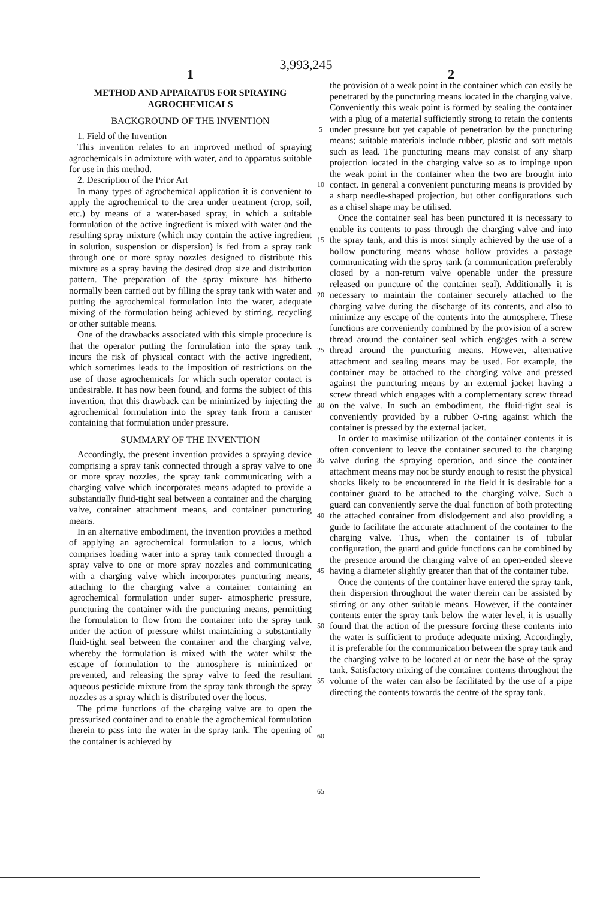3,993,245
1
METHOD AND APPARATUS FOR SPRAYING AGROCHEMICALS
BACKGROUND OF THE INVENTION
1. Field of the Invention
This invention relates to an improved method of spraying agrochemicals in admixture with water, and to apparatus suitable for use in this method.
2. Description of the Prior Art
In many types of agrochemical application it is convenient to apply the agrochemical to the area under treatment (crop, soil, etc.) by means of a water-based spray, in which a suitable formulation of the active ingredient is mixed with water and the resulting spray mixture (which may contain the active ingredient in solution, suspension or dispersion) is fed from a spray tank through one or more spray nozzles designed to distribute this mixture as a spray having the desired drop size and distribution pattern. The preparation of the spray mixture has hitherto normally been carried out by filling the spray tank with water and putting the agrochemical formulation into the water, adequate mixing of the formulation being achieved by stirring, recycling or other suitable means.
One of the drawbacks associated with this simple procedure is that the operator putting the formulation into the spray tank incurs the risk of physical contact with the active ingredient, which sometimes leads to the imposition of restrictions on the use of those agrochemicals for which such operator contact is undesirable. It has now been found, and forms the subject of this invention, that this drawback can be minimized by injecting the agrochemical formulation into the spray tank from a canister containing that formulation under pressure.
SUMMARY OF THE INVENTION
Accordingly, the present invention provides a spraying device comprising a spray tank connected through a spray valve to one or more spray nozzles, the spray tank communicating with a charging valve which incorporates means adapted to provide a substantially fluid-tight seal between a container and the charging valve, container attachment means, and container puncturing means.
In an alternative embodiment, the invention provides a method of applying an agrochemical formulation to a locus, which comprises loading water into a spray tank connected through a spray valve to one or more spray nozzles and communicating with a charging valve which incorporates puncturing means, attaching to the charging valve a container containing an agrochemical formulation under super- atmospheric pressure, puncturing the container with the puncturing means, permitting the formulation to flow from the container into the spray tank under the action of pressure whilst maintaining a substantially fluid-tight seal between the container and the charging valve, whereby the formulation is mixed with the water whilst the escape of formulation to the atmosphere is minimized or prevented, and releasing the spray valve to feed the resultant aqueous pesticide mixture from the spray tank through the spray nozzles as a spray which is distributed over the locus.
The prime functions of the charging valve are to open the pressurised container and to enable the agrochemical formulation therein to pass into the water in the spray tank. The opening of the container is achieved by
5
10
15
20
25
30
35
40
45
50
55
60
65
2
the provision of a weak point in the container which can easily be penetrated by the puncturing means located in the charging valve. Conveniently this weak point is formed by sealing the container with a plug of a material sufficiently strong to retain the contents under pressure but yet capable of penetration by the puncturing means; suitable materials include rubber, plastic and soft metals such as lead. The puncturing means may consist of any sharp projection located in the charging valve so as to impinge upon the weak point in the container when the two are brought into contact. In general a convenient puncturing means is provided by a sharp needle-shaped projection, but other configurations such as a chisel shape may be utilised.
Once the container seal has been punctured it is necessary to enable its contents to pass through the charging valve and into the spray tank, and this is most simply achieved by the use of a hollow puncturing means whose hollow provides a passage communicating with the spray tank (a communication preferably closed by a non-return valve openable under the pressure released on puncture of the container seal). Additionally it is necessary to maintain the container securely attached to the charging valve during the discharge of its contents, and also to minimize any escape of the contents into the atmosphere. These functions are conveniently combined by the provision of a screw thread around the container seal which engages with a screw thread around the puncturing means. However, alternative attachment and sealing means may be used. For example, the container may be attached to the charging valve and pressed against the puncturing means by an external jacket having a screw thread which engages with a complementary screw thread on the valve. In such an embodiment, the fluid-tight seal is conveniently provided by a rubber O-ring against which the container is pressed by the external jacket.
In order to maximise utilization of the container contents it is often convenient to leave the container secured to the charging valve during the spraying operation, and since the container attachment means may not be sturdy enough to resist the physical shocks likely to be encountered in the field it is desirable for a container guard to be attached to the charging valve. Such a guard can conveniently serve the dual function of both protecting the attached container from dislodgement and also providing a guide to facilitate the accurate attachment of the container to the charging valve. Thus, when the container is of tubular configuration, the guard and guide functions can be combined by the presence around the charging valve of an open-ended sleeve having a diameter slightly greater than that of the container tube.
Once the contents of the container have entered the spray tank, their dispersion throughout the water therein can be assisted by stirring or any other suitable means. However, if the container contents enter the spray tank below the water level, it is usually found that the action of the pressure forcing these contents into the water is sufficient to produce adequate mixing. Accordingly, it is preferable for the communication between the spray tank and the charging valve to be located at or near the base of the spray tank. Satisfactory mixing of the container contents throughout the volume of the water can also be facilitated by the use of a pipe directing the contents towards the centre of the spray tank.